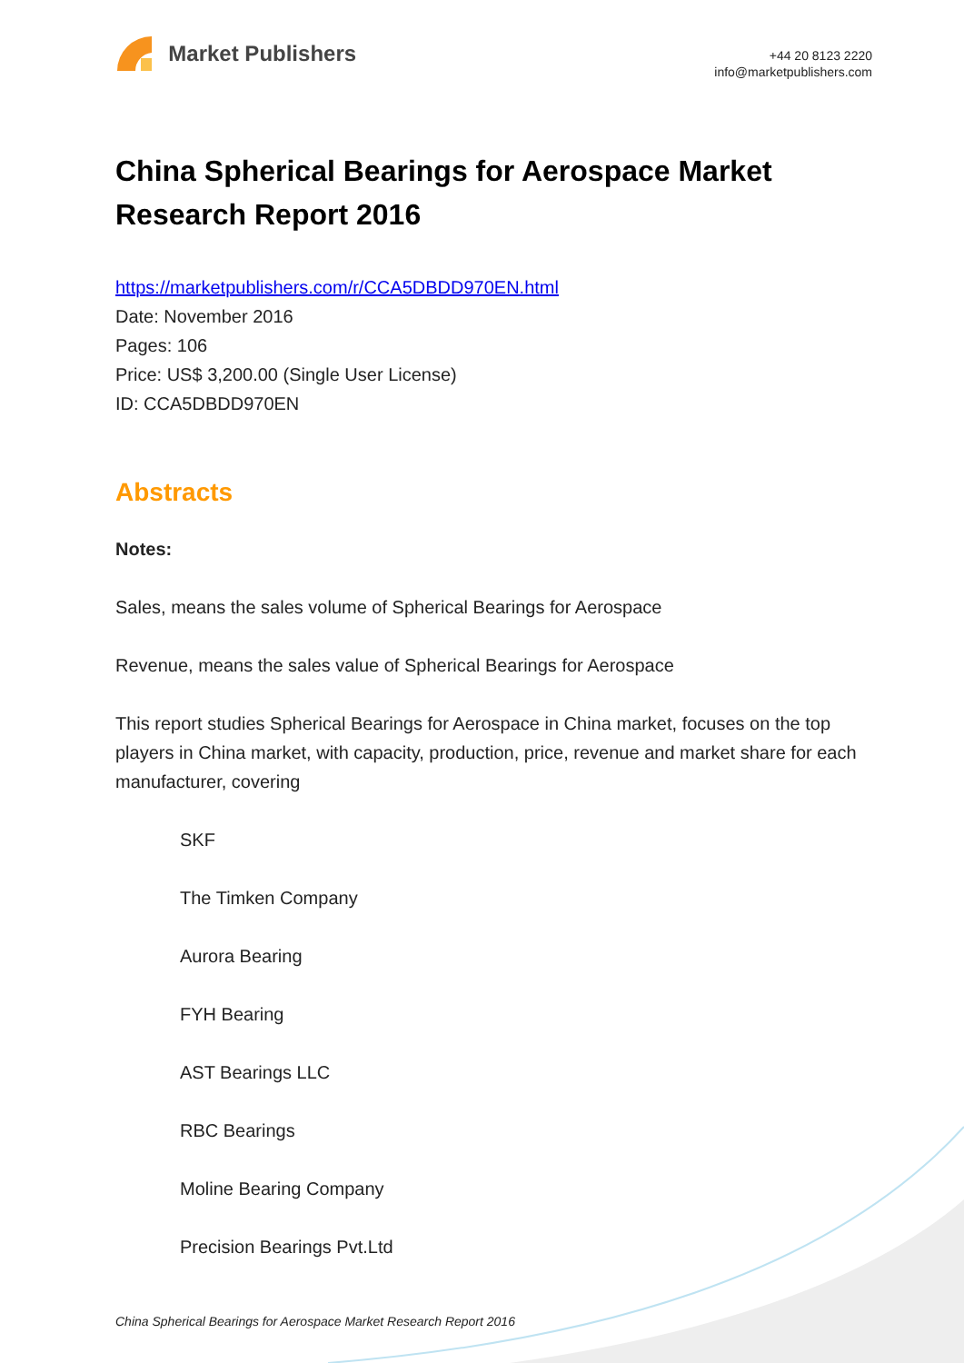Market Publishers
+44 20 8123 2220
info@marketpublishers.com
China Spherical Bearings for Aerospace Market Research Report 2016
https://marketpublishers.com/r/CCA5DBDD970EN.html
Date: November 2016
Pages: 106
Price: US$ 3,200.00 (Single User License)
ID: CCA5DBDD970EN
Abstracts
Notes:
Sales, means the sales volume of Spherical Bearings for Aerospace
Revenue, means the sales value of Spherical Bearings for Aerospace
This report studies Spherical Bearings for Aerospace in China market, focuses on the top players in China market, with capacity, production, price, revenue and market share for each manufacturer, covering
SKF
The Timken Company
Aurora Bearing
FYH Bearing
AST Bearings LLC
RBC Bearings
Moline Bearing Company
Precision Bearings Pvt.Ltd
China Spherical Bearings for Aerospace Market Research Report 2016